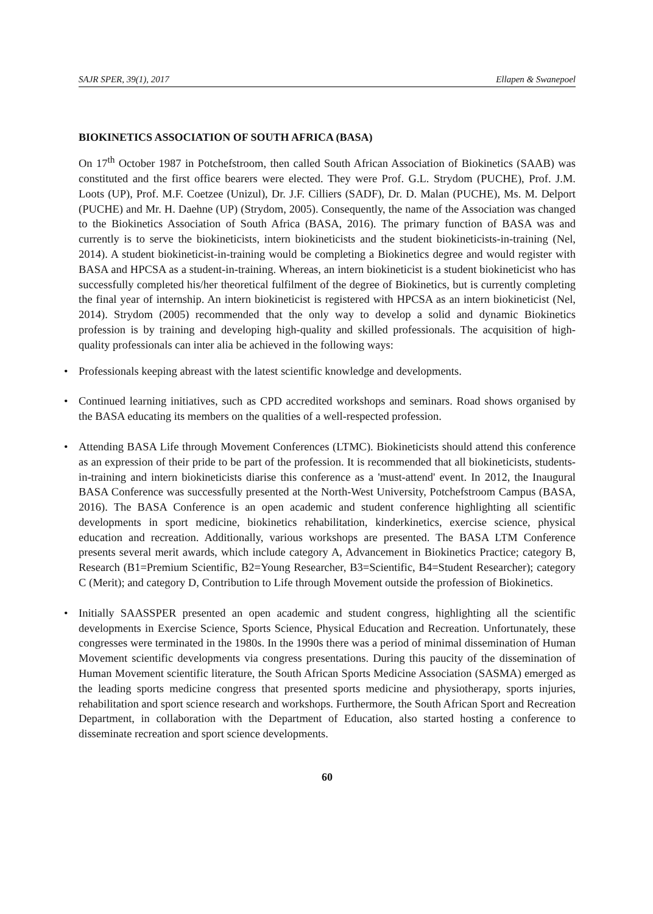SAJR SPER, 39(1), 2017 Ellapen & Swanepoel
BIOKINETICS ASSOCIATION OF SOUTH AFRICA (BASA)
On 17<sup>th</sup> October 1987 in Potchefstroom, then called South African Association of Biokinetics (SAAB) was constituted and the first office bearers were elected. They were Prof. G.L. Strydom (PUCHE), Prof. J.M. Loots (UP), Prof. M.F. Coetzee (Unizul), Dr. J.F. Cilliers (SADF), Dr. D. Malan (PUCHE), Ms. M. Delport (PUCHE) and Mr. H. Daehne (UP) (Strydom, 2005). Consequently, the name of the Association was changed to the Biokinetics Association of South Africa (BASA, 2016). The primary function of BASA was and currently is to serve the biokineticists, intern biokineticists and the student biokineticists-in-training (Nel, 2014). A student biokineticist-in-training would be completing a Biokinetics degree and would register with BASA and HPCSA as a student-in-training. Whereas, an intern biokineticist is a student biokineticist who has successfully completed his/her theoretical fulfilment of the degree of Biokinetics, but is currently completing the final year of internship. An intern biokineticist is registered with HPCSA as an intern biokineticist (Nel, 2014). Strydom (2005) recommended that the only way to develop a solid and dynamic Biokinetics profession is by training and developing high-quality and skilled professionals. The acquisition of high-quality professionals can inter alia be achieved in the following ways:
• Professionals keeping abreast with the latest scientific knowledge and developments.
• Continued learning initiatives, such as CPD accredited workshops and seminars. Road shows organised by the BASA educating its members on the qualities of a well-respected profession.
• Attending BASA Life through Movement Conferences (LTMC). Biokineticists should attend this conference as an expression of their pride to be part of the profession. It is recommended that all biokineticists, students-in-training and intern biokineticists diarise this conference as a 'must-attend' event. In 2012, the Inaugural BASA Conference was successfully presented at the North-West University, Potchefstroom Campus (BASA, 2016). The BASA Conference is an open academic and student conference highlighting all scientific developments in sport medicine, biokinetics rehabilitation, kinderkinetics, exercise science, physical education and recreation. Additionally, various workshops are presented. The BASA LTM Conference presents several merit awards, which include category A, Advancement in Biokinetics Practice; category B, Research (B1=Premium Scientific, B2=Young Researcher, B3=Scientific, B4=Student Researcher); category C (Merit); and category D, Contribution to Life through Movement outside the profession of Biokinetics.
• Initially SAASSPER presented an open academic and student congress, highlighting all the scientific developments in Exercise Science, Sports Science, Physical Education and Recreation. Unfortunately, these congresses were terminated in the 1980s. In the 1990s there was a period of minimal dissemination of Human Movement scientific developments via congress presentations. During this paucity of the dissemination of Human Movement scientific literature, the South African Sports Medicine Association (SASMA) emerged as the leading sports medicine congress that presented sports medicine and physiotherapy, sports injuries, rehabilitation and sport science research and workshops. Furthermore, the South African Sport and Recreation Department, in collaboration with the Department of Education, also started hosting a conference to disseminate recreation and sport science developments.
60